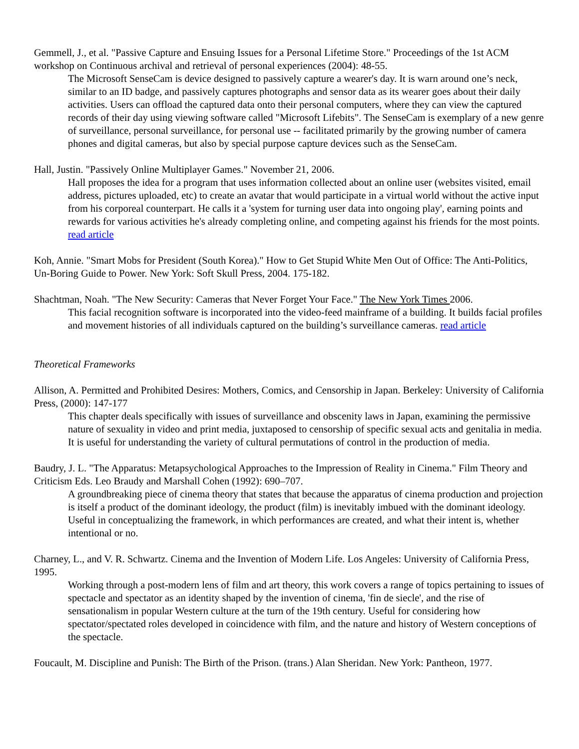Gemmell, J., et al. "Passive Capture and Ensuing Issues for a Personal Lifetime Store." Proceedings of the 1st ACM workshop on Continuous archival and retrieval of personal experiences (2004): 48-55.
The Microsoft SenseCam is device designed to passively capture a wearer's day. It is warn around one’s neck, similar to an ID badge, and passively captures photographs and sensor data as its wearer goes about their daily activities. Users can offload the captured data onto their personal computers, where they can view the captured records of their day using viewing software called "Microsoft Lifebits". The SenseCam is exemplary of a new genre of surveillance, personal surveillance, for personal use -- facilitated primarily by the growing number of camera phones and digital cameras, but also by special purpose capture devices such as the SenseCam.
Hall, Justin. "Passively Online Multiplayer Games." November 21, 2006.
Hall proposes the idea for a program that uses information collected about an online user (websites visited, email address, pictures uploaded, etc) to create an avatar that would participate in a virtual world without the active input from his corporeal counterpart. He calls it a 'system for turning user data into ongoing play', earning points and rewards for various activities he's already completing online, and competing against his friends for the most points. read article
Koh, Annie. "Smart Mobs for President (South Korea)." How to Get Stupid White Men Out of Office: The Anti-Politics, Un-Boring Guide to Power. New York: Soft Skull Press, 2004. 175-182.
Shachtman, Noah. "The New Security: Cameras that Never Forget Your Face." The New York Times 2006.
This facial recognition software is incorporated into the video-feed mainframe of a building. It builds facial profiles and movement histories of all individuals captured on the building’s surveillance cameras. read article
Theoretical Frameworks
Allison, A. Permitted and Prohibited Desires: Mothers, Comics, and Censorship in Japan. Berkeley: University of California Press, (2000): 147-177
This chapter deals specifically with issues of surveillance and obscenity laws in Japan, examining the permissive nature of sexuality in video and print media, juxtaposed to censorship of specific sexual acts and genitalia in media. It is useful for understanding the variety of cultural permutations of control in the production of media.
Baudry, J. L. "The Apparatus: Metapsychological Approaches to the Impression of Reality in Cinema." Film Theory and Criticism Eds. Leo Braudy and Marshall Cohen (1992): 690–707.
A groundbreaking piece of cinema theory that states that because the apparatus of cinema production and projection is itself a product of the dominant ideology, the product (film) is inevitably imbued with the dominant ideology. Useful in conceptualizing the framework, in which performances are created, and what their intent is, whether intentional or no.
Charney, L., and V. R. Schwartz. Cinema and the Invention of Modern Life. Los Angeles: University of California Press, 1995.
Working through a post-modern lens of film and art theory, this work covers a range of topics pertaining to issues of spectacle and spectator as an identity shaped by the invention of cinema, 'fin de siecle', and the rise of sensationalism in popular Western culture at the turn of the 19th century. Useful for considering how spectator/spectated roles developed in coincidence with film, and the nature and history of Western conceptions of the spectacle.
Foucault, M. Discipline and Punish: The Birth of the Prison. (trans.) Alan Sheridan. New York: Pantheon, 1977.